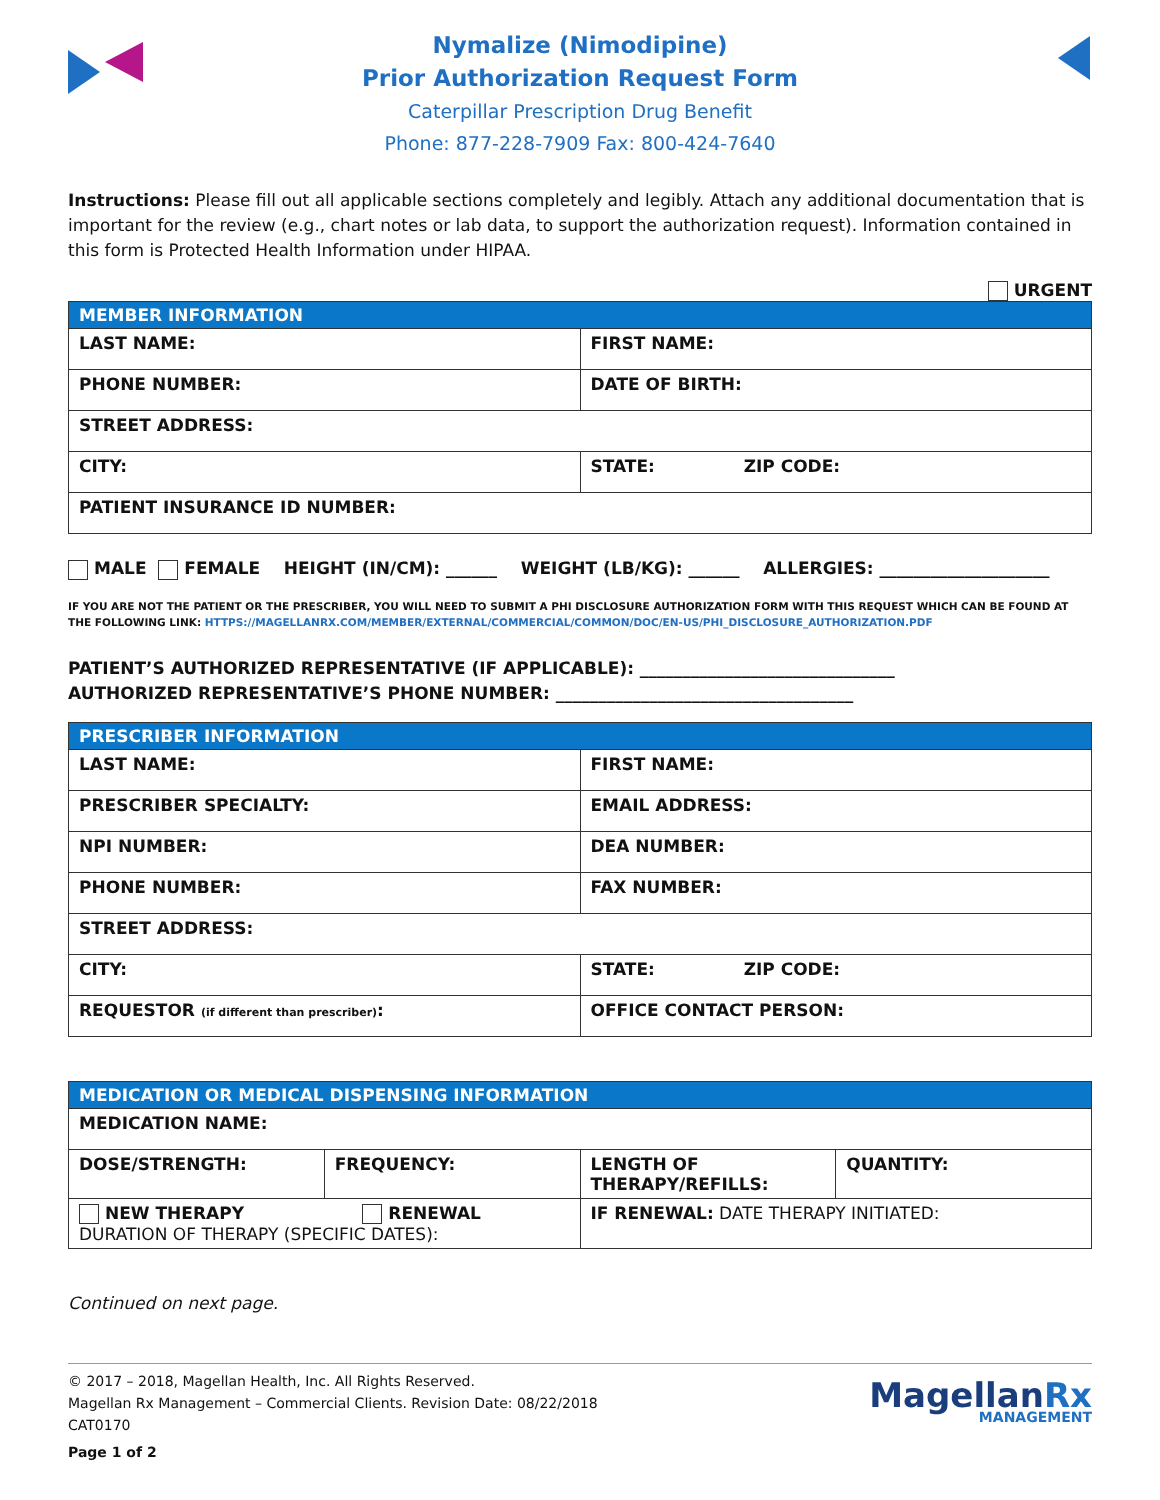Nymalize (Nimodipine)
Prior Authorization Request Form
Caterpillar Prescription Drug Benefit
Phone: 877-228-7909 Fax: 800-424-7640
Instructions: Please fill out all applicable sections completely and legibly. Attach any additional documentation that is important for the review (e.g., chart notes or lab data, to support the authorization request). Information contained in this form is Protected Health Information under HIPAA.
URGENT
| MEMBER INFORMATION | |
| --- | --- |
| LAST NAME: | FIRST NAME: |
| PHONE NUMBER: | DATE OF BIRTH: |
| STREET ADDRESS: | |
| CITY: | STATE: ZIP CODE: |
| PATIENT INSURANCE ID NUMBER: | |
MALE FEMALE HEIGHT (IN/CM): ______ WEIGHT (LB/KG): ______ ALLERGIES: ____________________
IF YOU ARE NOT THE PATIENT OR THE PRESCRIBER, YOU WILL NEED TO SUBMIT A PHI DISCLOSURE AUTHORIZATION FORM WITH THIS REQUEST WHICH CAN BE FOUND AT THE FOLLOWING LINK: HTTPS://MAGELLANRX.COM/MEMBER/EXTERNAL/COMMERCIAL/COMMON/DOC/EN-US/PHI_DISCLOSURE_AUTHORIZATION.PDF
PATIENT’S AUTHORIZED REPRESENTATIVE (IF APPLICABLE): ______________________________
AUTHORIZED REPRESENTATIVE’S PHONE NUMBER: ___________________________________
| PRESCRIBER INFORMATION | |
| --- | --- |
| LAST NAME: | FIRST NAME: |
| PRESCRIBER SPECIALTY: | EMAIL ADDRESS: |
| NPI NUMBER: | DEA NUMBER: |
| PHONE NUMBER: | FAX NUMBER: |
| STREET ADDRESS: | |
| CITY: | STATE: ZIP CODE: |
| REQUESTOR (if different than prescriber) : | OFFICE CONTACT PERSON: |
| MEDICATION OR MEDICAL DISPENSING INFORMATION | | | |
| --- | --- | --- | --- |
| MEDICATION NAME: | | | |
| DOSE/STRENGTH: | FREQUENCY: | LENGTH OF THERAPY/REFILLS: | QUANTITY: |
| NEW THERAPY RENEWAL DURATION OF THERAPY (SPECIFIC DATES): | | IF RENEWAL: DATE THERAPY INITIATED: | |
Continued on next page.
© 2017 – 2018, Magellan Health, Inc. All Rights Reserved.
Magellan Rx Management – Commercial Clients. Revision Date: 08/22/2018
CAT0170
Page 1 of 2
MagellanRx
MANAGEMENT